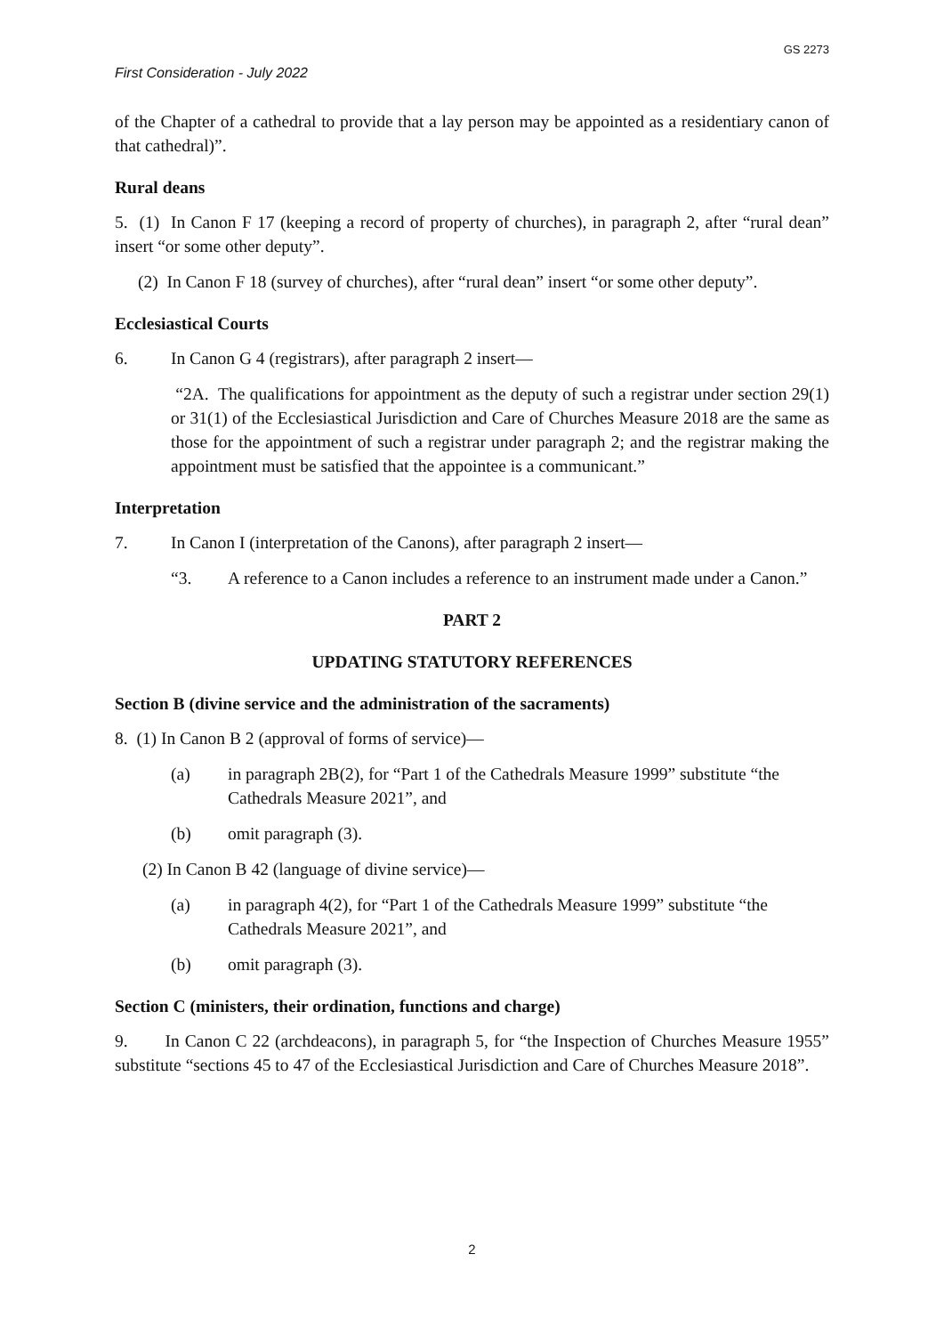GS 2273
First Consideration - July 2022
of the Chapter of a cathedral to provide that a lay person may be appointed as a residentiary canon of that cathedral)”.
Rural deans
5. (1) In Canon F 17 (keeping a record of property of churches), in paragraph 2, after “rural dean” insert “or some other deputy”.
(2) In Canon F 18 (survey of churches), after “rural dean” insert “or some other deputy”.
Ecclesiastical Courts
6. In Canon G 4 (registrars), after paragraph 2 insert—
“2A. The qualifications for appointment as the deputy of such a registrar under section 29(1) or 31(1) of the Ecclesiastical Jurisdiction and Care of Churches Measure 2018 are the same as those for the appointment of such a registrar under paragraph 2; and the registrar making the appointment must be satisfied that the appointee is a communicant.”
Interpretation
7. In Canon I (interpretation of the Canons), after paragraph 2 insert—
“3. A reference to a Canon includes a reference to an instrument made under a Canon.”
PART 2
UPDATING STATUTORY REFERENCES
Section B (divine service and the administration of the sacraments)
8. (1) In Canon B 2 (approval of forms of service)—
(a) in paragraph 2B(2), for “Part 1 of the Cathedrals Measure 1999” substitute “the Cathedrals Measure 2021”, and
(b) omit paragraph (3).
(2) In Canon B 42 (language of divine service)—
(a) in paragraph 4(2), for “Part 1 of the Cathedrals Measure 1999” substitute “the Cathedrals Measure 2021”, and
(b) omit paragraph (3).
Section C (ministers, their ordination, functions and charge)
9. In Canon C 22 (archdeacons), in paragraph 5, for “the Inspection of Churches Measure 1955” substitute “sections 45 to 47 of the Ecclesiastical Jurisdiction and Care of Churches Measure 2018”.
2